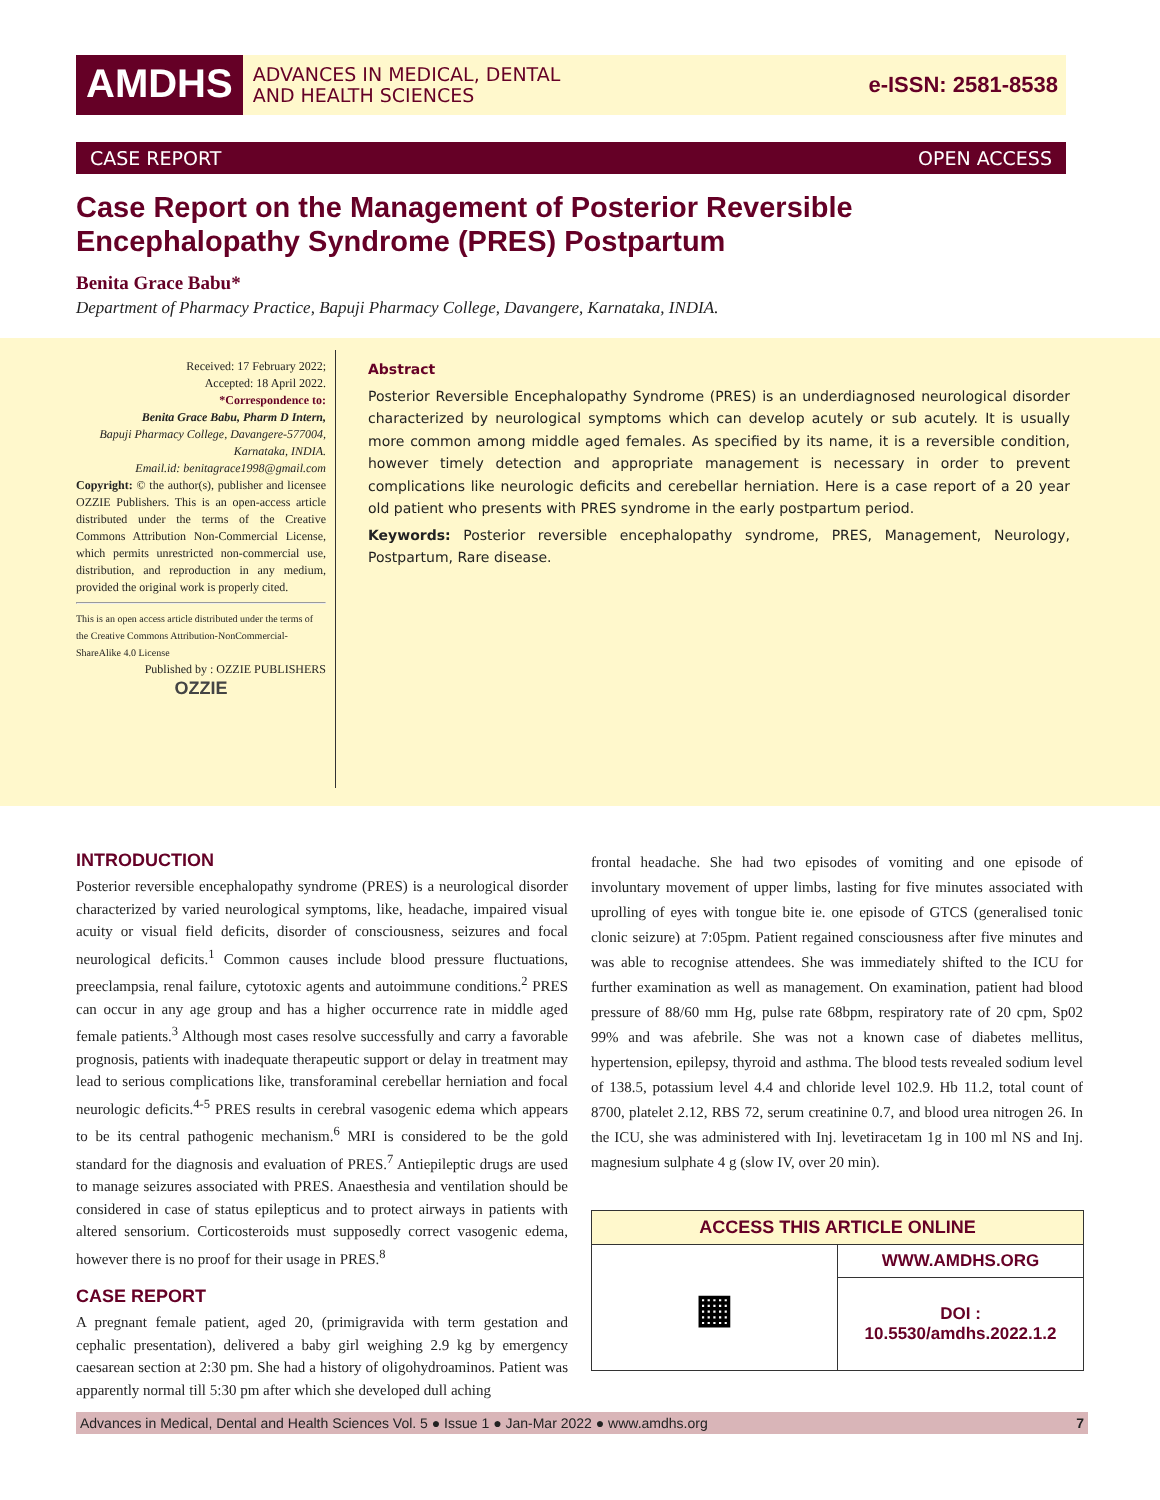AMDHS
ADVANCES IN MEDICAL, DENTAL
AND HEALTH SCIENCES
e-ISSN: 2581-8538
CASE REPORT OPEN ACCESS
Case Report on the Management of Posterior Reversible
Encephalopathy Syndrome (PRES) Postpartum
Benita Grace Babu*
Department of Pharmacy Practice, Bapuji Pharmacy College, Davangere, Karnataka, INDIA.
Received: 17 February 2022;
Accepted: 18 April 2022.
*Correspondence to:
Benita Grace Babu, Pharm D Intern,
Bapuji Pharmacy College, Davangere-577004, Karnataka, INDIA.
Email.id: benitagrace1998@gmail.com
Copyright: © the author(s), publisher and licensee OZZIE Publishers. This is an open-access article distributed under the terms of the Creative Commons Attribution Non-Commercial License, which permits unrestricted non-commercial use, distribution, and reproduction in any medium, provided the original work is properly cited.
This is an open access article distributed under the terms of the Creative Commons Attribution-NonCommercial-ShareAlike 4.0 License
Published by : OZZIE PUBLISHERS
OZZIE
Abstract
Posterior Reversible Encephalopathy Syndrome (PRES) is an underdiagnosed neurological disorder characterized by neurological symptoms which can develop acutely or sub acutely. It is usually more common among middle aged females. As specified by its name, it is a reversible condition, however timely detection and appropriate management is necessary in order to prevent complications like neurologic deficits and cerebellar herniation. Here is a case report of a 20 year old patient who presents with PRES syndrome in the early postpartum period.
Keywords: Posterior reversible encephalopathy syndrome, PRES, Management, Neurology, Postpartum, Rare disease.
INTRODUCTION
Posterior reversible encephalopathy syndrome (PRES) is a neurological disorder characterized by varied neurological symptoms, like, headache, impaired visual acuity or visual field deficits, disorder of consciousness, seizures and focal neurological deficits.<sup>1</sup> Common causes include blood pressure fluctuations, preeclampsia, renal failure, cytotoxic agents and autoimmune conditions.<sup>2</sup> PRES can occur in any age group and has a higher occurrence rate in middle aged female patients.<sup>3</sup> Although most cases resolve successfully and carry a favorable prognosis, patients with inadequate therapeutic support or delay in treatment may lead to serious complications like, transforaminal cerebellar herniation and focal neurologic deficits.<sup>4-5</sup> PRES results in cerebral vasogenic edema which appears to be its central pathogenic mechanism.<sup>6</sup> MRI is considered to be the gold standard for the diagnosis and evaluation of PRES.<sup>7</sup> Antiepileptic drugs are used to manage seizures associated with PRES. Anaesthesia and ventilation should be considered in case of status epilepticus and to protect airways in patients with altered sensorium. Corticosteroids must supposedly correct vasogenic edema, however there is no proof for their usage in PRES.<sup>8</sup>
CASE REPORT
A pregnant female patient, aged 20, (primigravida with term gestation and cephalic presentation), delivered a baby girl weighing 2.9 kg by emergency caesarean section at 2:30 pm. She had a history of oligohydroaminos. Patient was apparently normal till 5:30 pm after which she developed dull aching
frontal headache. She had two episodes of vomiting and one episode of involuntary movement of upper limbs, lasting for five minutes associated with uprolling of eyes with tongue bite ie. one episode of GTCS (generalised tonic clonic seizure) at 7:05pm. Patient regained consciousness after five minutes and was able to recognise attendees. She was immediately shifted to the ICU for further examination as well as management. On examination, patient had blood pressure of 88/60 mm Hg, pulse rate 68bpm, respiratory rate of 20 cpm, Sp02 99% and was afebrile. She was not a known case of diabetes mellitus, hypertension, epilepsy, thyroid and asthma. The blood tests revealed sodium level of 138.5, potassium level 4.4 and chloride level 102.9. Hb 11.2, total count of 8700, platelet 2.12, RBS 72, serum creatinine 0.7, and blood urea nitrogen 26. In the ICU, she was administered with Inj. levetiracetam 1g in 100 ml NS and Inj. magnesium sulphate 4 g (slow IV, over 20 min).
| ACCESS THIS ARTICLE ONLINE | |
| --- | --- |
| ▦ | WWW.AMDHS.ORG |
| | DOI : 10.5530/amdhs.2022.1.2 |
Advances in Medical, Dental and Health Sciences Vol. 5 ● Issue 1 ● Jan-Mar 2022 ● www.amdhs.org 7